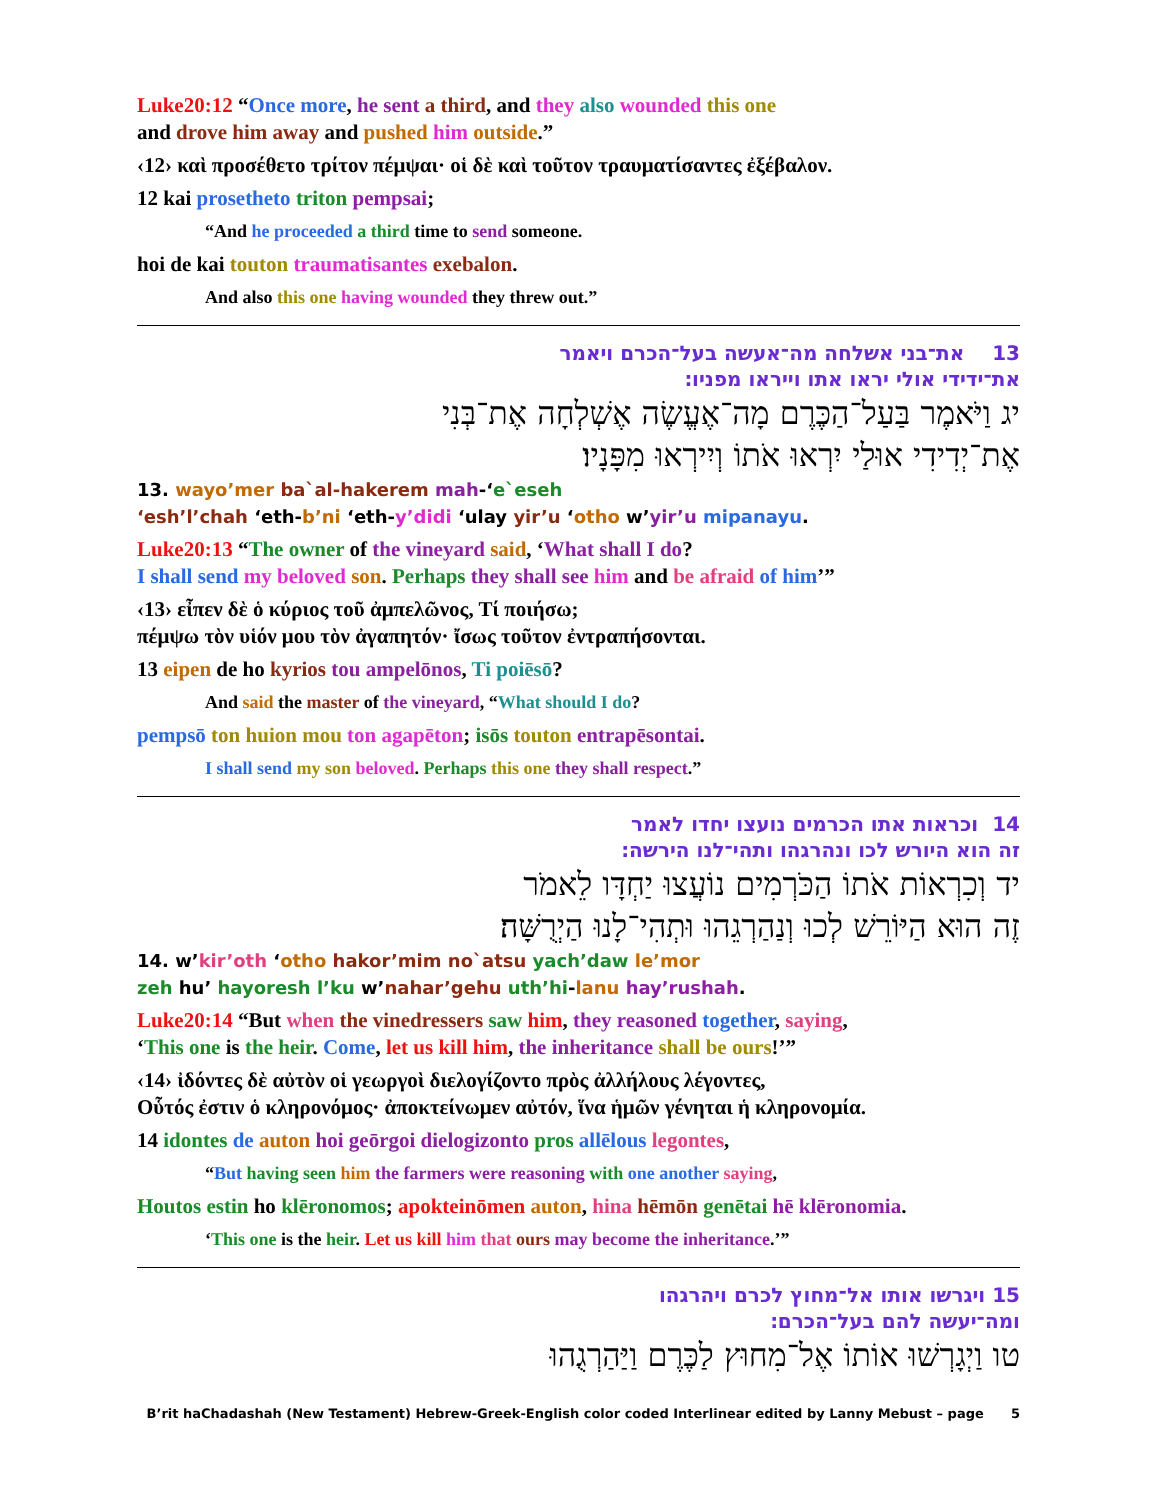Luke20:12 “Once more, he sent a third, and they also wounded this one
and drove him away and pushed him outside.”
‹12› καὶ προσέθετο τρίτον πέμψαι· οἱ δὲ καὶ τοῦτον τραυματίσαντες ἐξέβαλον.
12 kai prosetheto triton pempsai;
“And he proceeded a third time to send someone.
hoi de kai touton traumatisantes exebalon.
And also this one having wounded they threw out.”
13 ᠎ ‎ ‏ את־בני אשלחה מה־אעשה בעל־הכרם ויאמר
את־ידידי אולי יראו אתו וייראו מפניו׃
יג וַיֹּאמֶר בַּעַל־הַכֶּרֶם מָה־אֶעֱשֶׂה אֶשְׁלְחָה אֶת־בְּנִי
אֶת־יְדִידִי אוּלַי יִרְאוּ אֹתוֹ וְיִירְאוּ מִפָּנָיו׃
13. wayo’mer ba`al-hakerem mah-‘e`eseh
‘esh’l’chah ‘eth-b’ni ‘eth-y’didi ‘ulay yir’u ‘otho w’yir’u mipanayu.
Luke20:13 “The owner of the vineyard said, ‘What shall I do?
I shall send my beloved son. Perhaps they shall see him and be afraid of him’”
‹13› εἶπεν δὲ ὁ κύριος τοῦ ἀμπελῶνος, Τί ποιήσω;
πέμψω τὸν υἱόν μου τὸν ἀγαπητόν· ἴσως τοῦτον ἐντραπήσονται.
13 eipen de ho kyrios tou ampelōnos, Ti poiēsō?
And said the master of the vineyard, “What should I do?
pempsō ton huion mou ton agapēton; isōs touton entrapēsontai.
I shall send my son beloved. Perhaps this one they shall respect.”
14 ‏ וכראות אתו הכרמים נועצו יחדו לאמר
זה הוא היורש לכו ונהרגהו ותהי־לנו הירשה׃
יד וְכִרְאוֹת אֹתוֹ הַכֹּרְמִים נוֹעֲצוּ יַחְדָּו לֵאמֹר
זֶה הוּא הַיּוֹרֵשׁ לְכוּ וְנַהַרְגֵהוּ וּתְהִי־לָנוּ הַיְרֻשָּׁה׃
14. w’kir’oth ‘otho hakor’mim no`atsu yach’daw le’mor
zeh hu’ hayoresh l’ku w’nahar’gehu uth’hi-lanu hay’rushah.
Luke20:14 “But when the vinedressers saw him, they reasoned together, saying,
‘This one is the heir. Come, let us kill him, the inheritance shall be ours!’”
‹14› ἰδόντες δὲ αὐτὸν οἱ γεωργοὶ διελογίζοντο πρὸς ἀλλήλους λέγοντες,
Οὗτός ἐστιν ὁ κληρονόμος· ἀποκτείνωμεν αὐτόν, ἵνα ἡμῶν γένηται ἡ κληρονομία.
14 idontes de auton hoi geōrgoi dielogizonto pros allēlous legontes,
“But having seen him the farmers were reasoning with one another saying,
Houtos estin ho klēronomos; apokteinōmen auton, hina hēmōn genētai hē klēronomia.
‘This one is the heir. Let us kill him that ours may become the inheritance.’”
15 ויגרשו אותו אל־מחוץ לכרם ויהרגהו
ומה־יעשה להם בעל־הכרם׃
טו וַיְגָרְשׁוּ אוֹתוֹ אֶל־מִחוּץ לַכֶּרֶם וַיַּהַרְגֻהוּ
B’rit haChadashah (New Testament) Hebrew-Greek-English color coded Interlinear edited by Lanny Mebust – page 5